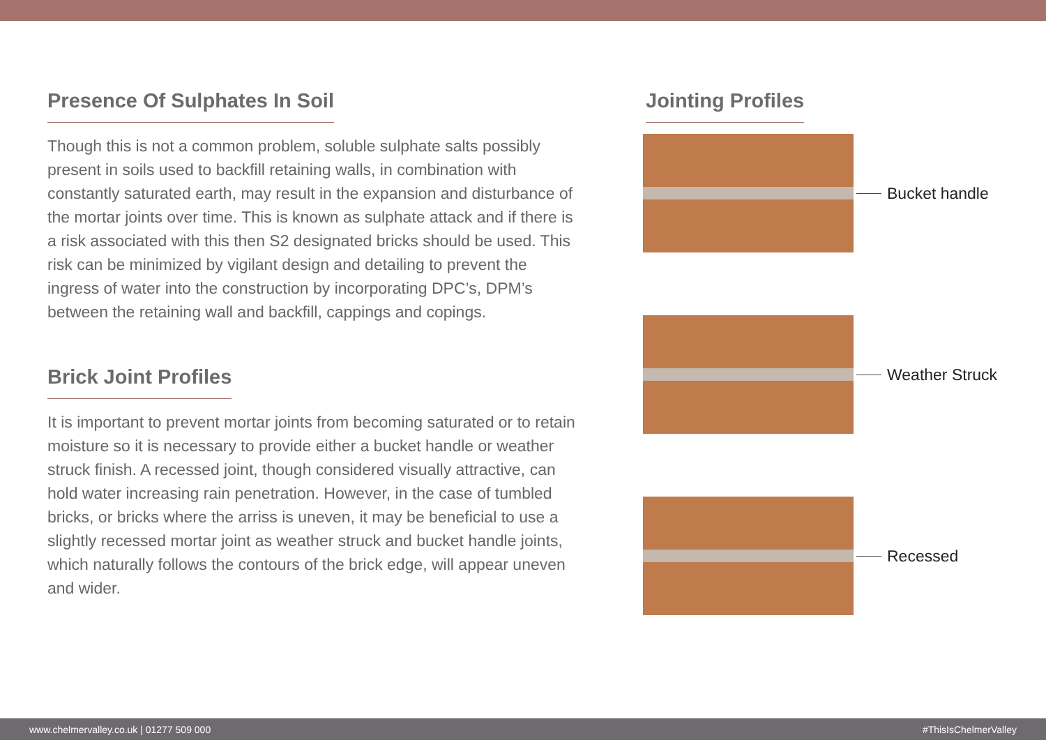Presence Of Sulphates In Soil
Though this is not a common problem, soluble sulphate salts possibly present in soils used to backfill retaining walls, in combination with constantly saturated earth, may result in the expansion and disturbance of the mortar joints over time. This is known as sulphate attack and if there is a risk associated with this then S2 designated bricks should be used. This risk can be minimized by vigilant design and detailing to prevent the ingress of water into the construction by incorporating DPC’s, DPM’s between the retaining wall and backfill, cappings and copings.
Brick Joint Profiles
It is important to prevent mortar joints from becoming saturated or to retain moisture so it is necessary to provide either a bucket handle or weather struck finish. A recessed joint, though considered visually attractive, can hold water increasing rain penetration. However, in the case of tumbled bricks, or bricks where the arriss is uneven, it may be beneficial to use a slightly recessed mortar joint as weather struck and bucket handle joints, which naturally follows the contours of the brick edge, will appear uneven and wider.
Jointing Profiles
Bucket handle
Weather Struck
Recessed
www.chelmervalley.co.uk | 01277 509 000 #ThisIsChelmerValley